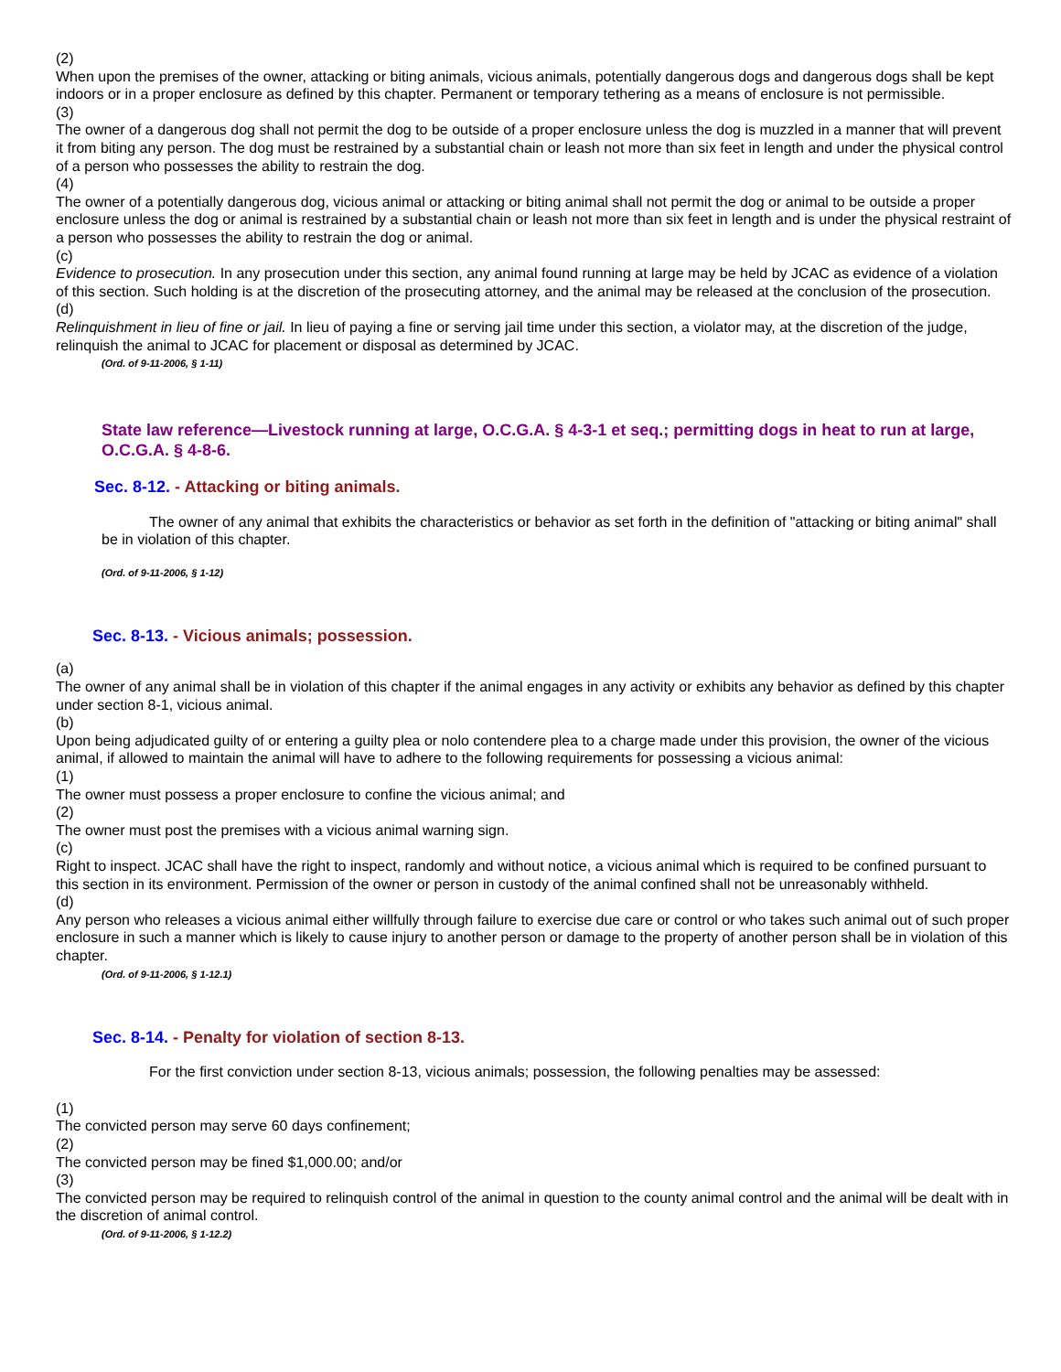(2)
When upon the premises of the owner, attacking or biting animals, vicious animals, potentially dangerous dogs and dangerous dogs shall be kept indoors or in a proper enclosure as defined by this chapter. Permanent or temporary tethering as a means of enclosure is not permissible.
(3)
The owner of a dangerous dog shall not permit the dog to be outside of a proper enclosure unless the dog is muzzled in a manner that will prevent it from biting any person. The dog must be restrained by a substantial chain or leash not more than six feet in length and under the physical control of a person who possesses the ability to restrain the dog.
(4)
The owner of a potentially dangerous dog, vicious animal or attacking or biting animal shall not permit the dog or animal to be outside a proper enclosure unless the dog or animal is restrained by a substantial chain or leash not more than six feet in length and is under the physical restraint of a person who possesses the ability to restrain the dog or animal.
(c)
Evidence to prosecution. In any prosecution under this section, any animal found running at large may be held by JCAC as evidence of a violation of this section. Such holding is at the discretion of the prosecuting attorney, and the animal may be released at the conclusion of the prosecution.
(d)
Relinquishment in lieu of fine or jail. In lieu of paying a fine or serving jail time under this section, a violator may, at the discretion of the judge, relinquish the animal to JCAC for placement or disposal as determined by JCAC.
(Ord. of 9-11-2006, § 1-11)
State law reference—Livestock running at large, O.C.G.A. § 4-3-1 et seq.; permitting dogs in heat to run at large, O.C.G.A. § 4-8-6.
Sec. 8-12. - Attacking or biting animals.
The owner of any animal that exhibits the characteristics or behavior as set forth in the definition of "attacking or biting animal" shall be in violation of this chapter.
(Ord. of 9-11-2006, § 1-12)
Sec. 8-13. - Vicious animals; possession.
(a)
The owner of any animal shall be in violation of this chapter if the animal engages in any activity or exhibits any behavior as defined by this chapter under section 8-1, vicious animal.
(b)
Upon being adjudicated guilty of or entering a guilty plea or nolo contendere plea to a charge made under this provision, the owner of the vicious animal, if allowed to maintain the animal will have to adhere to the following requirements for possessing a vicious animal:
(1)
The owner must possess a proper enclosure to confine the vicious animal; and
(2)
The owner must post the premises with a vicious animal warning sign.
(c)
Right to inspect. JCAC shall have the right to inspect, randomly and without notice, a vicious animal which is required to be confined pursuant to this section in its environment. Permission of the owner or person in custody of the animal confined shall not be unreasonably withheld.
(d)
Any person who releases a vicious animal either willfully through failure to exercise due care or control or who takes such animal out of such proper enclosure in such a manner which is likely to cause injury to another person or damage to the property of another person shall be in violation of this chapter.
(Ord. of 9-11-2006, § 1-12.1)
Sec. 8-14. - Penalty for violation of section 8-13.
For the first conviction under section 8-13, vicious animals; possession, the following penalties may be assessed:
(1)
The convicted person may serve 60 days confinement;
(2)
The convicted person may be fined $1,000.00; and/or
(3)
The convicted person may be required to relinquish control of the animal in question to the county animal control and the animal will be dealt with in the discretion of animal control.
(Ord. of 9-11-2006, § 1-12.2)